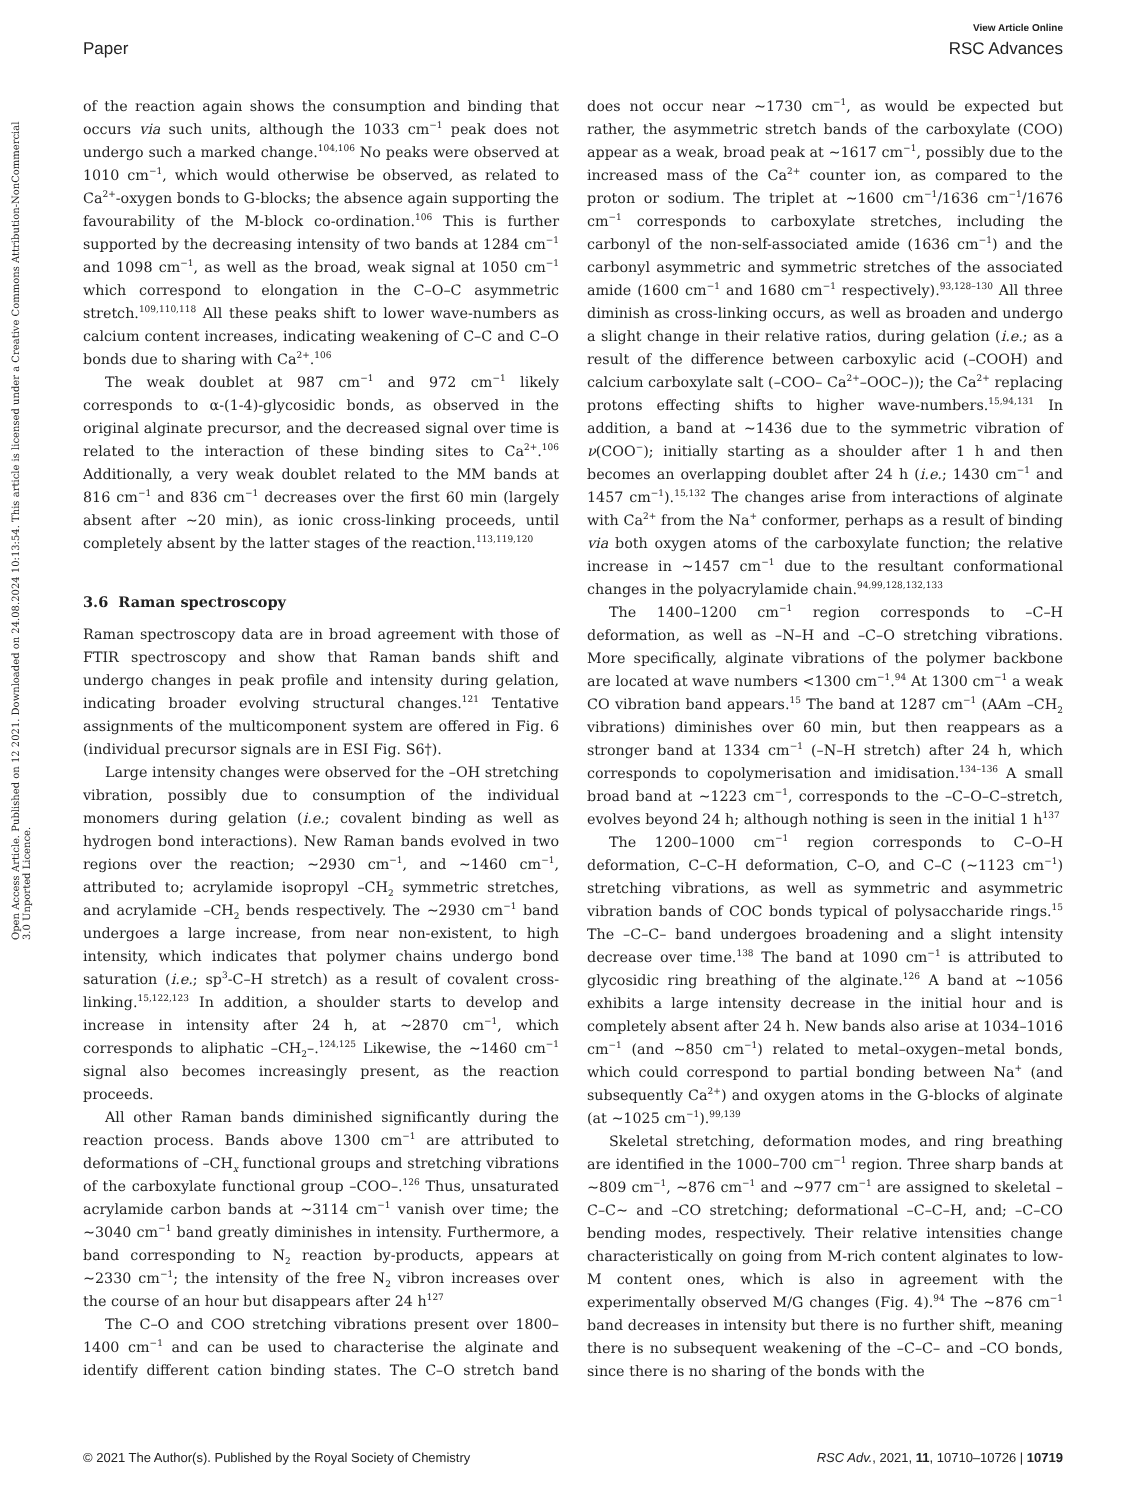View Article Online
Paper RSC Advances
Open Access Article. Published on 12 2021. Downloaded on 24.08.2024 10:13:54. This article is licensed under a Creative Commons Attribution-NonCommercial 3.0 Unported Licence.
of the reaction again shows the consumption and binding that occurs via such units, although the 1033 cm<sup>−1</sup> peak does not undergo such a marked change.<sup>104,106</sup> No peaks were observed at 1010 cm<sup>−1</sup>, which would otherwise be observed, as related to Ca<sup>2+</sup>-oxygen bonds to G-blocks; the absence again supporting the favourability of the M-block co-ordination.<sup>106</sup> This is further supported by the decreasing intensity of two bands at 1284 cm<sup>−1</sup> and 1098 cm<sup>−1</sup>, as well as the broad, weak signal at 1050 cm<sup>−1</sup> which correspond to elongation in the C–O–C asymmetric stretch.<sup>109,110,118</sup> All these peaks shift to lower wave-numbers as calcium content increases, indicating weakening of C–C and C–O bonds due to sharing with Ca<sup>2+</sup>.<sup>106</sup>
The weak doublet at 987 cm<sup>−1</sup> and 972 cm<sup>−1</sup> likely corresponds to α-(1-4)-glycosidic bonds, as observed in the original alginate precursor, and the decreased signal over time is related to the interaction of these binding sites to Ca<sup>2+</sup>.<sup>106</sup> Additionally, a very weak doublet related to the MM bands at 816 cm<sup>−1</sup> and 836 cm<sup>−1</sup> decreases over the first 60 min (largely absent after ∼20 min), as ionic cross-linking proceeds, until completely absent by the latter stages of the reaction.<sup>113,119,120</sup>
3.6 Raman spectroscopy
Raman spectroscopy data are in broad agreement with those of FTIR spectroscopy and show that Raman bands shift and undergo changes in peak profile and intensity during gelation, indicating broader evolving structural changes.<sup>121</sup> Tentative assignments of the multicomponent system are offered in Fig. 6 (individual precursor signals are in ESI Fig. S6†).
Large intensity changes were observed for the –OH stretching vibration, possibly due to consumption of the individual monomers during gelation (i.e.; covalent binding as well as hydrogen bond interactions). New Raman bands evolved in two regions over the reaction; ∼2930 cm<sup>−1</sup>, and ∼1460 cm<sup>−1</sup>, attributed to; acrylamide isopropyl –CH<sub>2</sub> symmetric stretches, and acrylamide –CH<sub>2</sub> bends respectively. The ∼2930 cm<sup>−1</sup> band undergoes a large increase, from near non-existent, to high intensity, which indicates that polymer chains undergo bond saturation (i.e.; sp<sup>3</sup>-C–H stretch) as a result of covalent cross-linking.<sup>15,122,123</sup> In addition, a shoulder starts to develop and increase in intensity after 24 h, at ∼2870 cm<sup>−1</sup>, which corresponds to aliphatic –CH<sub>2</sub>–.<sup>124,125</sup> Likewise, the ∼1460 cm<sup>−1</sup> signal also becomes increasingly present, as the reaction proceeds.
All other Raman bands diminished significantly during the reaction process. Bands above 1300 cm<sup>−1</sup> are attributed to deformations of –CH<sub>x</sub> functional groups and stretching vibrations of the carboxylate functional group –COO–.<sup>126</sup> Thus, unsaturated acrylamide carbon bands at ∼3114 cm<sup>−1</sup> vanish over time; the ∼3040 cm<sup>−1</sup> band greatly diminishes in intensity. Furthermore, a band corresponding to N<sub>2</sub> reaction by-products, appears at ∼2330 cm<sup>−1</sup>; the intensity of the free N<sub>2</sub> vibron increases over the course of an hour but disappears after 24 h<sup>127</sup>
The C–O and COO stretching vibrations present over 1800–1400 cm<sup>−1</sup> and can be used to characterise the alginate and identify different cation binding states. The C–O stretch band does not occur near ∼1730 cm<sup>−1</sup>, as would be expected but rather, the asymmetric stretch bands of the carboxylate (COO) appear as a weak, broad peak at ∼1617 cm<sup>−1</sup>, possibly due to the increased mass of the Ca<sup>2+</sup> counter ion, as compared to the proton or sodium. The triplet at ∼1600 cm<sup>−1</sup>/1636 cm<sup>−1</sup>/1676 cm<sup>−1</sup> corresponds to carboxylate stretches, including the carbonyl of the non-self-associated amide (1636 cm<sup>−1</sup>) and the carbonyl asymmetric and symmetric stretches of the associated amide (1600 cm<sup>−1</sup> and 1680 cm<sup>−1</sup> respectively).<sup>93,128–130</sup> All three diminish as cross-linking occurs, as well as broaden and undergo a slight change in their relative ratios, during gelation (i.e.; as a result of the difference between carboxylic acid (–COOH) and calcium carboxylate salt (–COO– Ca<sup>2+</sup>–OOC–)); the Ca<sup>2+</sup> replacing protons effecting shifts to higher wave-numbers.<sup>15,94,131</sup> In addition, a band at ∼1436 due to the symmetric vibration of ν(COO<sup>−</sup>); initially starting as a shoulder after 1 h and then becomes an overlapping doublet after 24 h (i.e.; 1430 cm<sup>−1</sup> and 1457 cm<sup>−1</sup>).<sup>15,132</sup> The changes arise from interactions of alginate with Ca<sup>2+</sup> from the Na<sup>+</sup> conformer, perhaps as a result of binding via both oxygen atoms of the carboxylate function; the relative increase in ∼1457 cm<sup>−1</sup> due to the resultant conformational changes in the polyacrylamide chain.<sup>94,99,128,132,133</sup>
The 1400–1200 cm<sup>−1</sup> region corresponds to –C–H deformation, as well as –N–H and –C–O stretching vibrations. More specifically, alginate vibrations of the polymer backbone are located at wave numbers <1300 cm<sup>−1</sup>.<sup>94</sup> At 1300 cm<sup>−1</sup> a weak CO vibration band appears.<sup>15</sup> The band at 1287 cm<sup>−1</sup> (AAm –CH<sub>2</sub> vibrations) diminishes over 60 min, but then reappears as a stronger band at 1334 cm<sup>−1</sup> (–N–H stretch) after 24 h, which corresponds to copolymerisation and imidisation.<sup>134–136</sup> A small broad band at ∼1223 cm<sup>−1</sup>, corresponds to the –C–O–C–stretch, evolves beyond 24 h; although nothing is seen in the initial 1 h<sup>137</sup>
The 1200–1000 cm<sup>−1</sup> region corresponds to C–O–H deformation, C–C–H deformation, C–O, and C–C (∼1123 cm<sup>−1</sup>) stretching vibrations, as well as symmetric and asymmetric vibration bands of COC bonds typical of polysaccharide rings.<sup>15</sup> The –C–C– band undergoes broadening and a slight intensity decrease over time.<sup>138</sup> The band at 1090 cm<sup>−1</sup> is attributed to glycosidic ring breathing of the alginate.<sup>126</sup> A band at ∼1056 exhibits a large intensity decrease in the initial hour and is completely absent after 24 h. New bands also arise at 1034–1016 cm<sup>−1</sup> (and ∼850 cm<sup>−1</sup>) related to metal–oxygen–metal bonds, which could correspond to partial bonding between Na<sup>+</sup> (and subsequently Ca<sup>2+</sup>) and oxygen atoms in the G-blocks of alginate (at ∼1025 cm<sup>−1</sup>).<sup>99,139</sup>
Skeletal stretching, deformation modes, and ring breathing are identified in the 1000–700 cm<sup>−1</sup> region. Three sharp bands at ∼809 cm<sup>−1</sup>, ∼876 cm<sup>−1</sup> and ∼977 cm<sup>−1</sup> are assigned to skeletal –C–C∼ and –CO stretching; deformational –C–C–H, and; –C–CO bending modes, respectively. Their relative intensities change characteristically on going from M-rich content alginates to low-M content ones, which is also in agreement with the experimentally observed M/G changes (Fig. 4).<sup>94</sup> The ∼876 cm<sup>−1</sup> band decreases in intensity but there is no further shift, meaning there is no subsequent weakening of the –C–C– and –CO bonds, since there is no sharing of the bonds with the
© 2021 The Author(s). Published by the Royal Society of Chemistry RSC Adv., 2021, 11, 10710–10726 | 10719